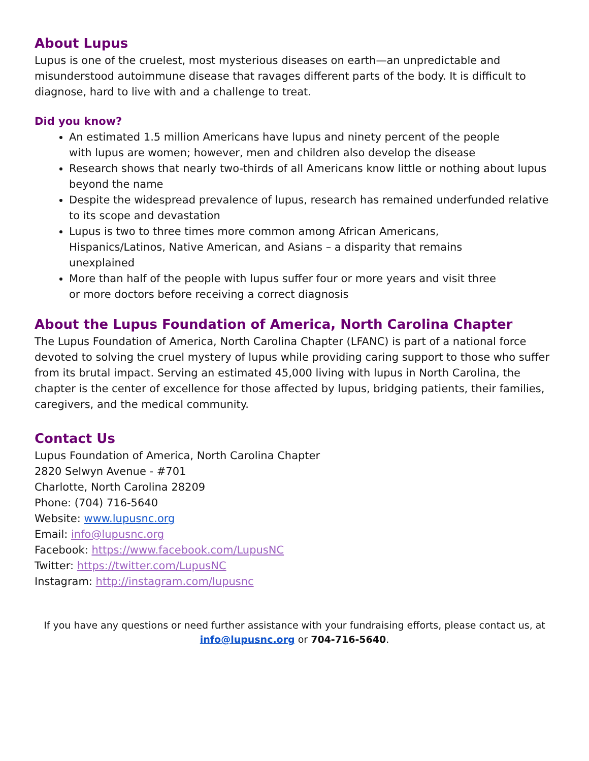About Lupus
Lupus is one of the cruelest, most mysterious diseases on earth—an unpredictable and misunderstood autoimmune disease that ravages different parts of the body. It is difficult to diagnose, hard to live with and a challenge to treat.
Did you know?
An estimated 1.5 million Americans have lupus and ninety percent of the people
with lupus are women; however, men and children also develop the disease
Research shows that nearly two-thirds of all Americans know little or nothing about lupus beyond the name
Despite the widespread prevalence of lupus, research has remained underfunded relative to its scope and devastation
Lupus is two to three times more common among African Americans,
Hispanics/Latinos, Native American, and Asians – a disparity that remains
unexplained
More than half of the people with lupus suffer four or more years and visit three
or more doctors before receiving a correct diagnosis
About the Lupus Foundation of America, North Carolina Chapter
The Lupus Foundation of America, North Carolina Chapter (LFANC) is part of a national force devoted to solving the cruel mystery of lupus while providing caring support to those who suffer from its brutal impact. Serving an estimated 45,000 living with lupus in North Carolina, the chapter is the center of excellence for those affected by lupus, bridging patients, their families, caregivers, and the medical community.
Contact Us
Lupus Foundation of America, North Carolina Chapter
2820 Selwyn Avenue - #701
Charlotte, North Carolina 28209
Phone: (704) 716-5640
Website: www.lupusnc.org
Email: info@lupusnc.org
Facebook: https://www.facebook.com/LupusNC
Twitter: https://twitter.com/LupusNC
Instagram: http://instagram.com/lupusnc
If you have any questions or need further assistance with your fundraising efforts, please contact us, at
info@lupusnc.org or 704-716-5640.